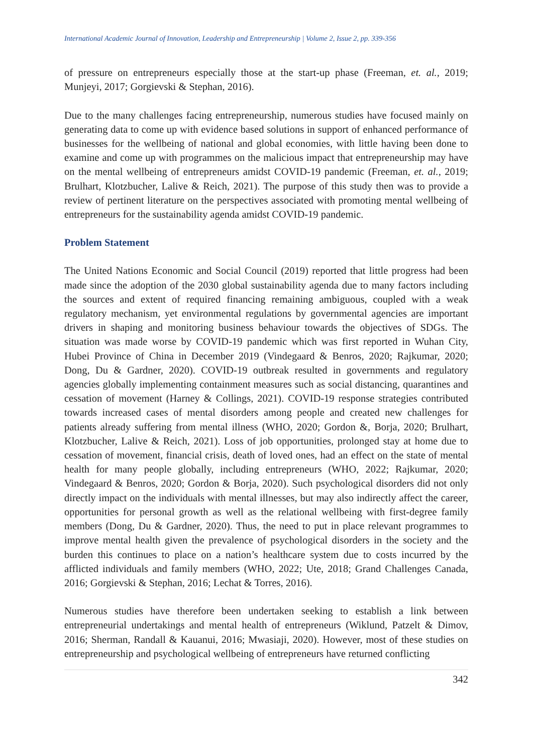International Academic Journal of Innovation, Leadership and Entrepreneurship | Volume 2, Issue 2, pp. 339-356
of pressure on entrepreneurs especially those at the start-up phase (Freeman, et. al., 2019; Munjeyi, 2017; Gorgievski & Stephan, 2016).
Due to the many challenges facing entrepreneurship, numerous studies have focused mainly on generating data to come up with evidence based solutions in support of enhanced performance of businesses for the wellbeing of national and global economies, with little having been done to examine and come up with programmes on the malicious impact that entrepreneurship may have on the mental wellbeing of entrepreneurs amidst COVID-19 pandemic (Freeman, et. al., 2019; Brulhart, Klotzbucher, Lalive & Reich, 2021). The purpose of this study then was to provide a review of pertinent literature on the perspectives associated with promoting mental wellbeing of entrepreneurs for the sustainability agenda amidst COVID-19 pandemic.
Problem Statement
The United Nations Economic and Social Council (2019) reported that little progress had been made since the adoption of the 2030 global sustainability agenda due to many factors including the sources and extent of required financing remaining ambiguous, coupled with a weak regulatory mechanism, yet environmental regulations by governmental agencies are important drivers in shaping and monitoring business behaviour towards the objectives of SDGs. The situation was made worse by COVID-19 pandemic which was first reported in Wuhan City, Hubei Province of China in December 2019 (Vindegaard & Benros, 2020; Rajkumar, 2020; Dong, Du & Gardner, 2020). COVID-19 outbreak resulted in governments and regulatory agencies globally implementing containment measures such as social distancing, quarantines and cessation of movement (Harney & Collings, 2021). COVID-19 response strategies contributed towards increased cases of mental disorders among people and created new challenges for patients already suffering from mental illness (WHO, 2020; Gordon &, Borja, 2020; Brulhart, Klotzbucher, Lalive & Reich, 2021). Loss of job opportunities, prolonged stay at home due to cessation of movement, financial crisis, death of loved ones, had an effect on the state of mental health for many people globally, including entrepreneurs (WHO, 2022; Rajkumar, 2020; Vindegaard & Benros, 2020; Gordon & Borja, 2020). Such psychological disorders did not only directly impact on the individuals with mental illnesses, but may also indirectly affect the career, opportunities for personal growth as well as the relational wellbeing with first-degree family members (Dong, Du & Gardner, 2020). Thus, the need to put in place relevant programmes to improve mental health given the prevalence of psychological disorders in the society and the burden this continues to place on a nation’s healthcare system due to costs incurred by the afflicted individuals and family members (WHO, 2022; Ute, 2018; Grand Challenges Canada, 2016; Gorgievski & Stephan, 2016; Lechat & Torres, 2016).
Numerous studies have therefore been undertaken seeking to establish a link between entrepreneurial undertakings and mental health of entrepreneurs (Wiklund, Patzelt & Dimov, 2016; Sherman, Randall & Kauanui, 2016; Mwasiaji, 2020). However, most of these studies on entrepreneurship and psychological wellbeing of entrepreneurs have returned conflicting
342